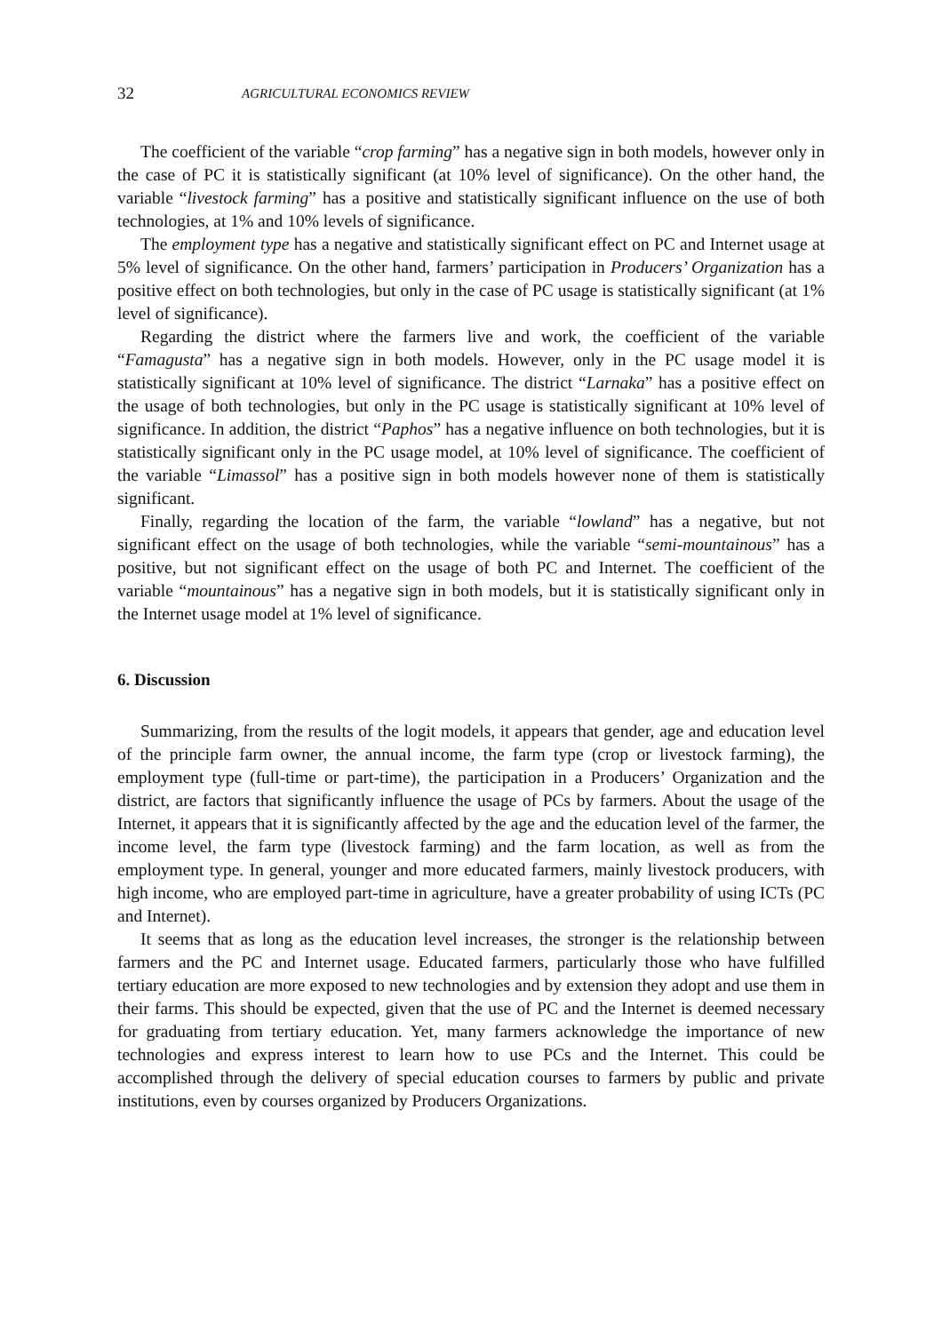32 AGRICULTURAL ECONOMICS REVIEW
The coefficient of the variable “crop farming” has a negative sign in both models, however only in the case of PC it is statistically significant (at 10% level of significance). On the other hand, the variable “livestock farming” has a positive and statistically significant influence on the use of both technologies, at 1% and 10% levels of significance.
The employment type has a negative and statistically significant effect on PC and Internet usage at 5% level of significance. On the other hand, farmers’ participation in Producers’ Organization has a positive effect on both technologies, but only in the case of PC usage is statistically significant (at 1% level of significance).
Regarding the district where the farmers live and work, the coefficient of the variable “Famagusta” has a negative sign in both models. However, only in the PC usage model it is statistically significant at 10% level of significance. The district “Larnaka” has a positive effect on the usage of both technologies, but only in the PC usage is statistically significant at 10% level of significance. In addition, the district “Paphos” has a negative influence on both technologies, but it is statistically significant only in the PC usage model, at 10% level of significance. The coefficient of the variable “Limassol” has a positive sign in both models however none of them is statistically significant.
Finally, regarding the location of the farm, the variable “lowland” has a negative, but not significant effect on the usage of both technologies, while the variable “semi-mountainous” has a positive, but not significant effect on the usage of both PC and Internet. The coefficient of the variable “mountainous” has a negative sign in both models, but it is statistically significant only in the Internet usage model at 1% level of significance.
6. Discussion
Summarizing, from the results of the logit models, it appears that gender, age and education level of the principle farm owner, the annual income, the farm type (crop or livestock farming), the employment type (full-time or part-time), the participation in a Producers’ Organization and the district, are factors that significantly influence the usage of PCs by farmers. About the usage of the Internet, it appears that it is significantly affected by the age and the education level of the farmer, the income level, the farm type (livestock farming) and the farm location, as well as from the employment type. In general, younger and more educated farmers, mainly livestock producers, with high income, who are employed part-time in agriculture, have a greater probability of using ICTs (PC and Internet).
It seems that as long as the education level increases, the stronger is the relationship between farmers and the PC and Internet usage. Educated farmers, particularly those who have fulfilled tertiary education are more exposed to new technologies and by extension they adopt and use them in their farms. This should be expected, given that the use of PC and the Internet is deemed necessary for graduating from tertiary education. Yet, many farmers acknowledge the importance of new technologies and express interest to learn how to use PCs and the Internet. This could be accomplished through the delivery of special education courses to farmers by public and private institutions, even by courses organized by Producers Organizations.